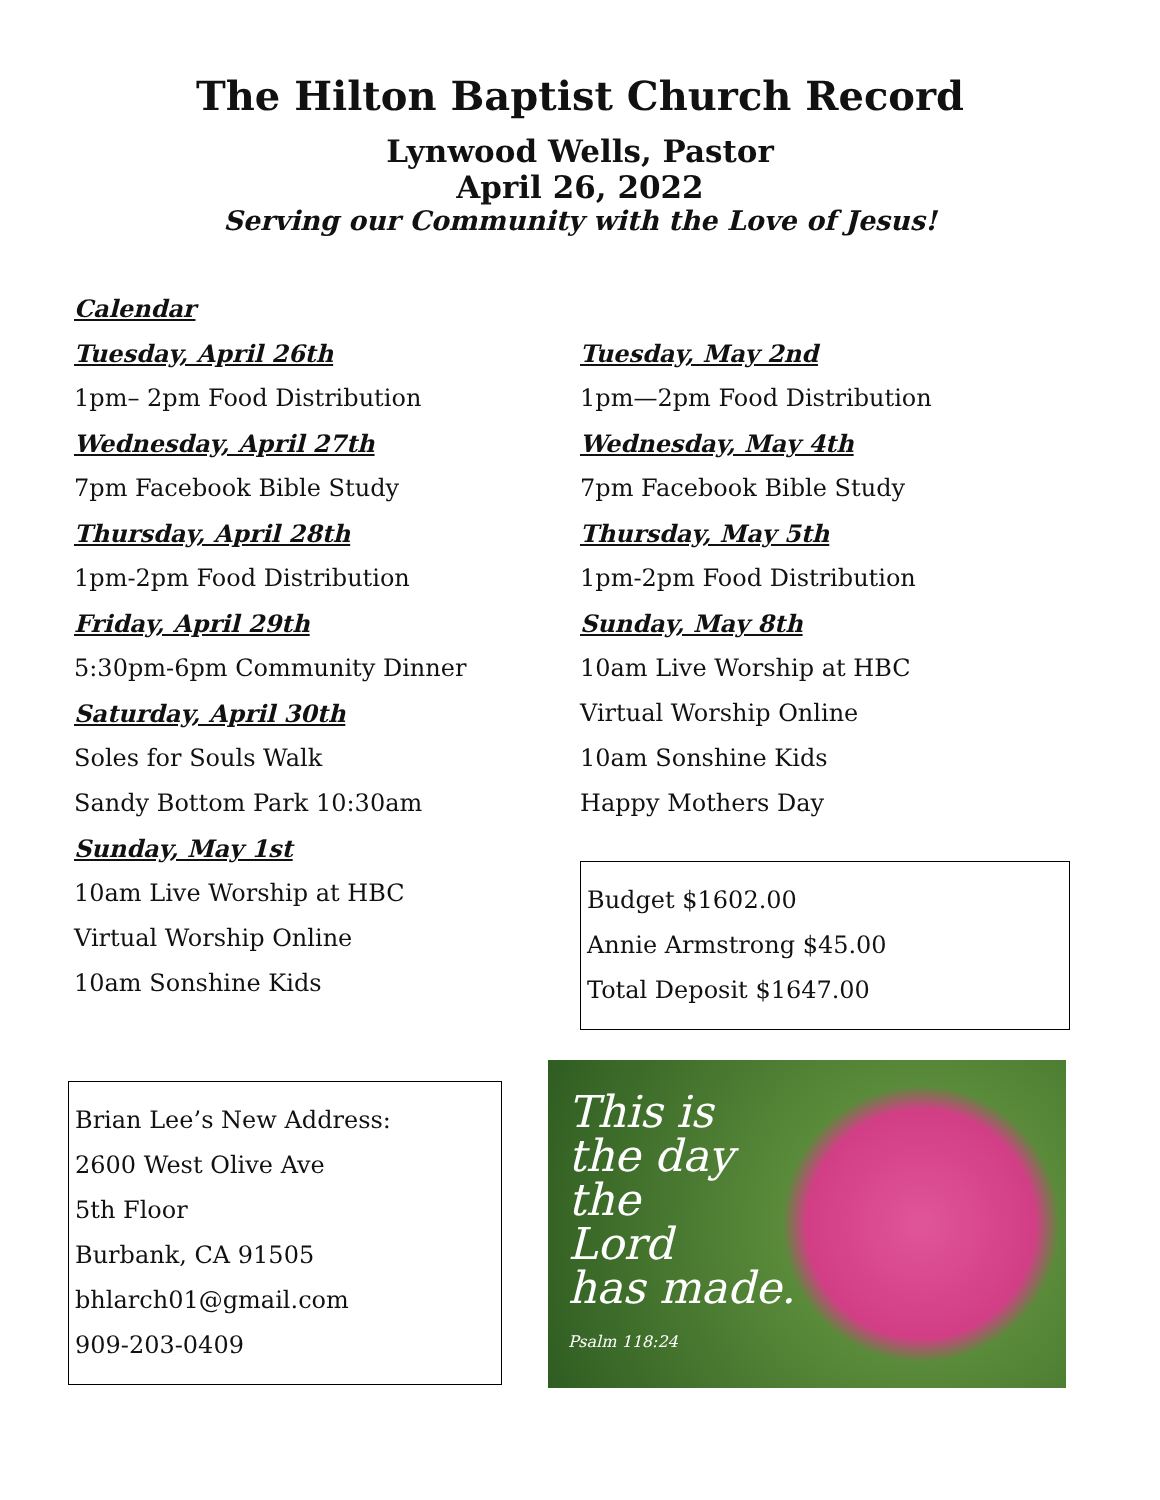The Hilton Baptist Church Record
Lynwood Wells, Pastor
April 26, 2022
Serving our Community with the Love of Jesus!
Calendar
Tuesday, April 26th
1pm– 2pm Food Distribution
Wednesday, April 27th
7pm Facebook Bible Study
Thursday, April 28th
1pm-2pm Food Distribution
Friday, April 29th
5:30pm-6pm Community Dinner
Saturday, April 30th
Soles for Souls Walk
Sandy Bottom Park 10:30am
Sunday, May 1st
10am Live Worship at HBC
Virtual Worship Online
10am Sonshine Kids
Brian Lee’s New Address:
2600 West Olive Ave
5th Floor
Burbank, CA 91505
bhlarch01@gmail.com
909-203-0409
Tuesday, May 2nd
1pm—2pm Food Distribution
Wednesday, May 4th
7pm Facebook Bible Study
Thursday, May 5th
1pm-2pm Food Distribution
Sunday, May 8th
10am Live Worship at HBC
Virtual Worship Online
10am Sonshine Kids
Happy Mothers Day
Budget $1602.00
Annie Armstrong $45.00
Total Deposit $1647.00
This is
the day
the
Lord
has made.
Psalm 118:24